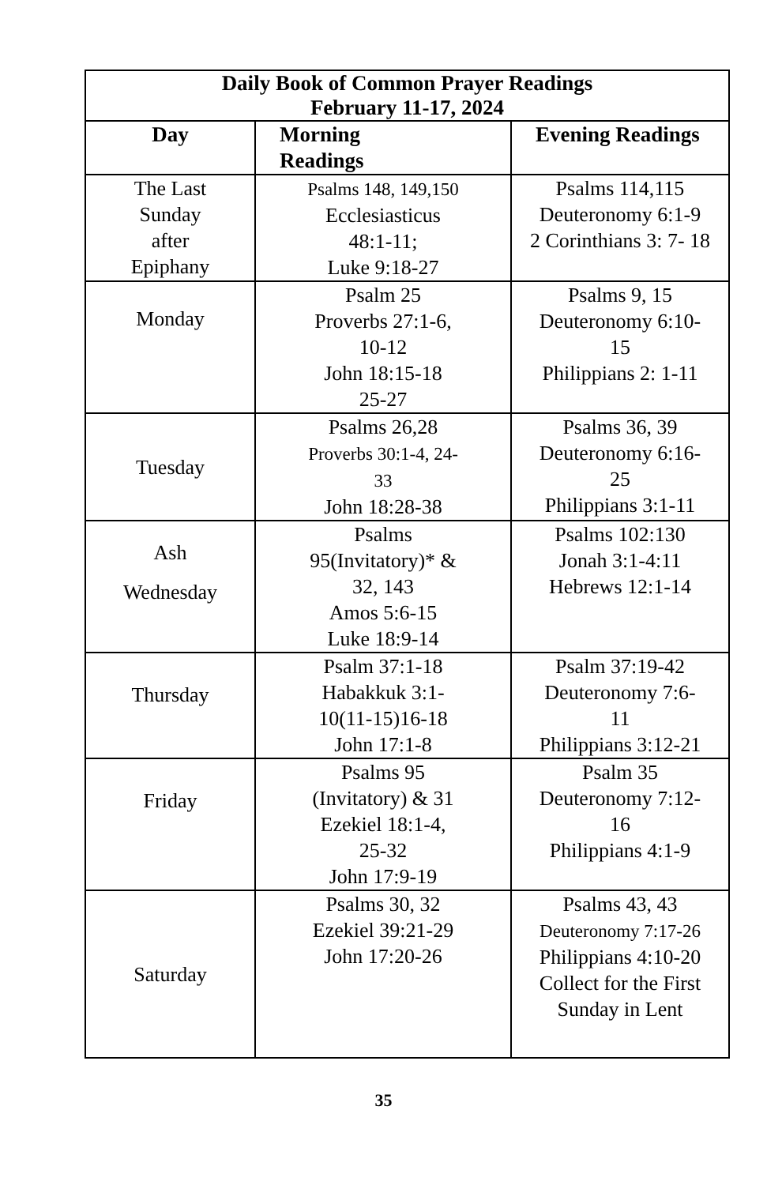| Daily Book of Common Prayer Readings February 11-17, 2024 | | |
| --- | --- | --- |
| Day | Morning Readings | Evening Readings |
| The Last Sunday after Epiphany | Psalms 148, 149,150 Ecclesiasticus 48:1-11; Luke 9:18-27 | Psalms 114,115 Deuteronomy 6:1-9 2 Corinthians 3: 7- 18 |
| Monday | Psalm 25 Proverbs 27:1-6, 10-12 John 18:15-18 25-27 | Psalms 9, 15 Deuteronomy 6:10- 15 Philippians 2: 1-11 |
| Tuesday | Psalms 26,28 Proverbs 30:1-4, 24- 33 John 18:28-38 | Psalms 36, 39 Deuteronomy 6:16- 25 Philippians 3:1-11 |
| Ash Wednesday | Psalms 95(Invitatory)* & 32, 143 Amos 5:6-15 Luke 18:9-14 | Psalms 102:130 Jonah 3:1-4:11 Hebrews 12:1-14 |
| Thursday | Psalm 37:1-18 Habakkuk 3:1- 10(11-15)16-18 John 17:1-8 | Psalm 37:19-42 Deuteronomy 7:6- 11 Philippians 3:12-21 |
| Friday | Psalms 95 (Invitatory) & 31 Ezekiel 18:1-4, 25-32 John 17:9-19 | Psalm 35 Deuteronomy 7:12- 16 Philippians 4:1-9 |
| Saturday | Psalms 30, 32 Ezekiel 39:21-29 John 17:20-26 | Psalms 43, 43 Deuteronomy 7:17-26 Philippians 4:10-20 Collect for the First Sunday in Lent |
35